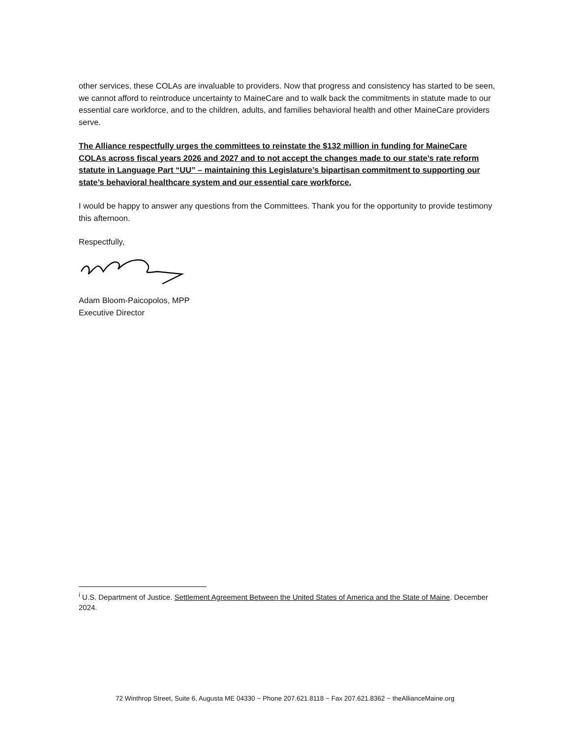other services, these COLAs are invaluable to providers. Now that progress and consistency has started to be seen, we cannot afford to reintroduce uncertainty to MaineCare and to walk back the commitments in statute made to our essential care workforce, and to the children, adults, and families behavioral health and other MaineCare providers serve.
The Alliance respectfully urges the committees to reinstate the $132 million in funding for MaineCare COLAs across fiscal years 2026 and 2027 and to not accept the changes made to our state’s rate reform statute in Language Part “UU” – maintaining this Legislature’s bipartisan commitment to supporting our state’s behavioral healthcare system and our essential care workforce.
I would be happy to answer any questions from the Committees. Thank you for the opportunity to provide testimony this afternoon.
Respectfully,
Adam Bloom-Paicopolos, MPP
Executive Director
<sup>i</sup> U.S. Department of Justice. Settlement Agreement Between the United States of America and the State of Maine. December 2024.
72 Winthrop Street, Suite 6, Augusta ME 04330 ~ Phone 207.621.8118 ~ Fax 207.621.8362 ~ theAllianceMaine.org